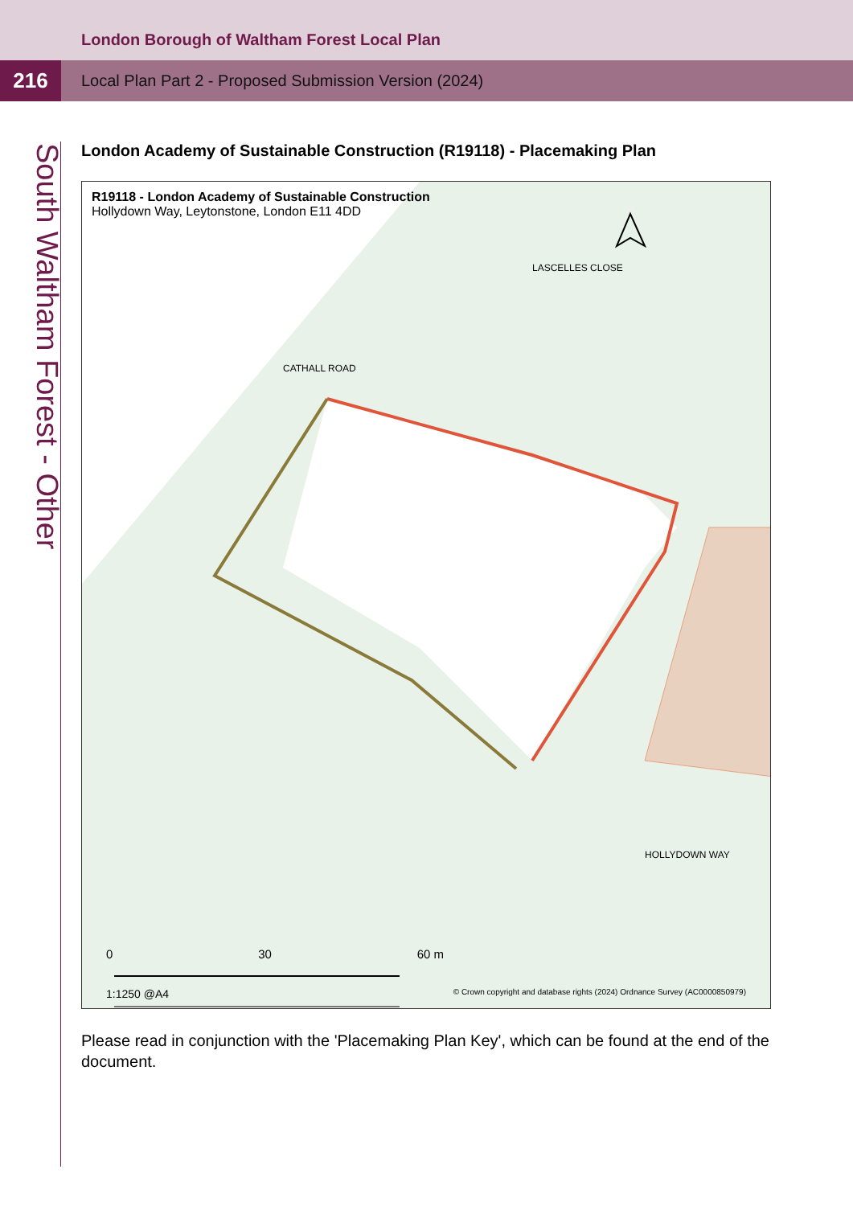London Borough of Waltham Forest Local Plan
216
Local Plan Part 2 - Proposed Submission Version (2024)
South Waltham Forest - Other
London Academy of Sustainable Construction (R19118) - Placemaking Plan
R19118 - London Academy of Sustainable Construction
Hollydown Way, Leytonstone, London E11 4DD
LASCELLES CLOSE
CATHALL ROAD
HOLLYDOWN WAY
0 30 60 m
1:1250 @A4
© Crown copyright and database rights (2024) Ordnance Survey (AC0000850979)
Please read in conjunction with the 'Placemaking Plan Key', which can be found at the end of the document.